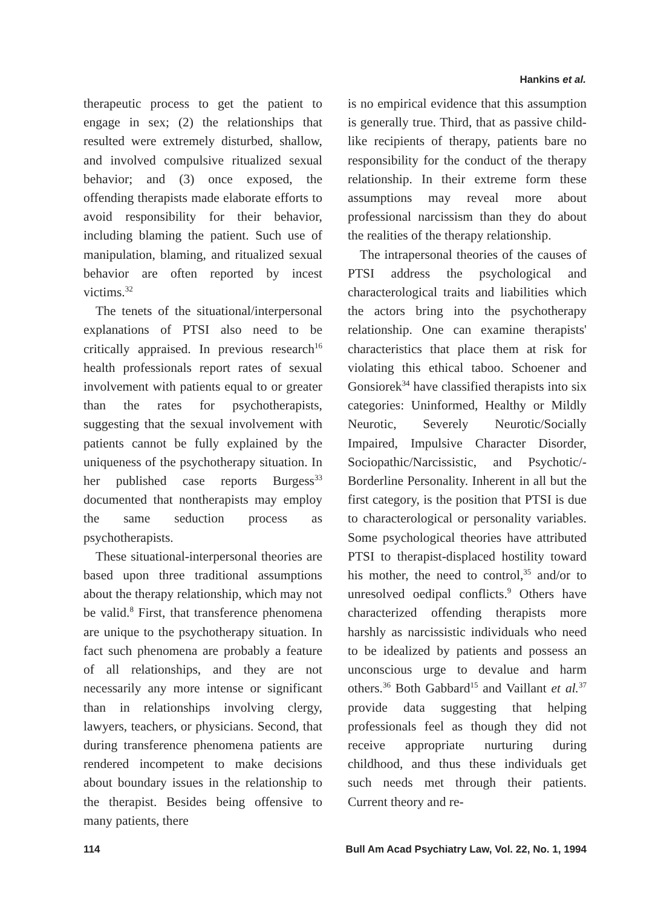Hankins et al.
therapeutic process to get the patient to engage in sex; (2) the relationships that resulted were extremely disturbed, shallow, and involved compulsive ritualized sexual behavior; and (3) once exposed, the offending therapists made elaborate efforts to avoid responsibility for their behavior, including blaming the patient. Such use of manipulation, blaming, and ritualized sexual behavior are often reported by incest victims.<sup>32</sup>
The tenets of the situational/interpersonal explanations of PTSI also need to be critically appraised. In previous research<sup>16</sup> health professionals report rates of sexual involvement with patients equal to or greater than the rates for psychotherapists, suggesting that the sexual involvement with patients cannot be fully explained by the uniqueness of the psychotherapy situation. In her published case reports Burgess<sup>33</sup> documented that nontherapists may employ the same seduction process as psychotherapists.
These situational-interpersonal theories are based upon three traditional assumptions about the therapy relationship, which may not be valid.<sup>8</sup> First, that transference phenomena are unique to the psychotherapy situation. In fact such phenomena are probably a feature of all relationships, and they are not necessarily any more intense or significant than in relationships involving clergy, lawyers, teachers, or physicians. Second, that during transference phenomena patients are rendered incompetent to make decisions about boundary issues in the relationship to the therapist. Besides being offensive to many patients, there
is no empirical evidence that this assumption is generally true. Third, that as passive child-like recipients of therapy, patients bare no responsibility for the conduct of the therapy relationship. In their extreme form these assumptions may reveal more about professional narcissism than they do about the realities of the therapy relationship.
The intrapersonal theories of the causes of PTSI address the psychological and characterological traits and liabilities which the actors bring into the psychotherapy relationship. One can examine therapists' characteristics that place them at risk for violating this ethical taboo. Schoener and Gonsiorek<sup>34</sup> have classified therapists into six categories: Uninformed, Healthy or Mildly Neurotic, Severely Neurotic/Socially Impaired, Impulsive Character Disorder, Sociopathic/Narcissistic, and Psychotic/-Borderline Personality. Inherent in all but the first category, is the position that PTSI is due to characterological or personality variables. Some psychological theories have attributed PTSI to therapist-displaced hostility toward his mother, the need to control,<sup>35</sup> and/or to unresolved oedipal conflicts.<sup>9</sup> Others have characterized offending therapists more harshly as narcissistic individuals who need to be idealized by patients and possess an unconscious urge to devalue and harm others.<sup>36</sup> Both Gabbard<sup>15</sup> and Vaillant et al.<sup>37</sup> provide data suggesting that helping professionals feel as though they did not receive appropriate nurturing during childhood, and thus these individuals get such needs met through their patients. Current theory and re-
114 Bull Am Acad Psychiatry Law, Vol. 22, No. 1, 1994